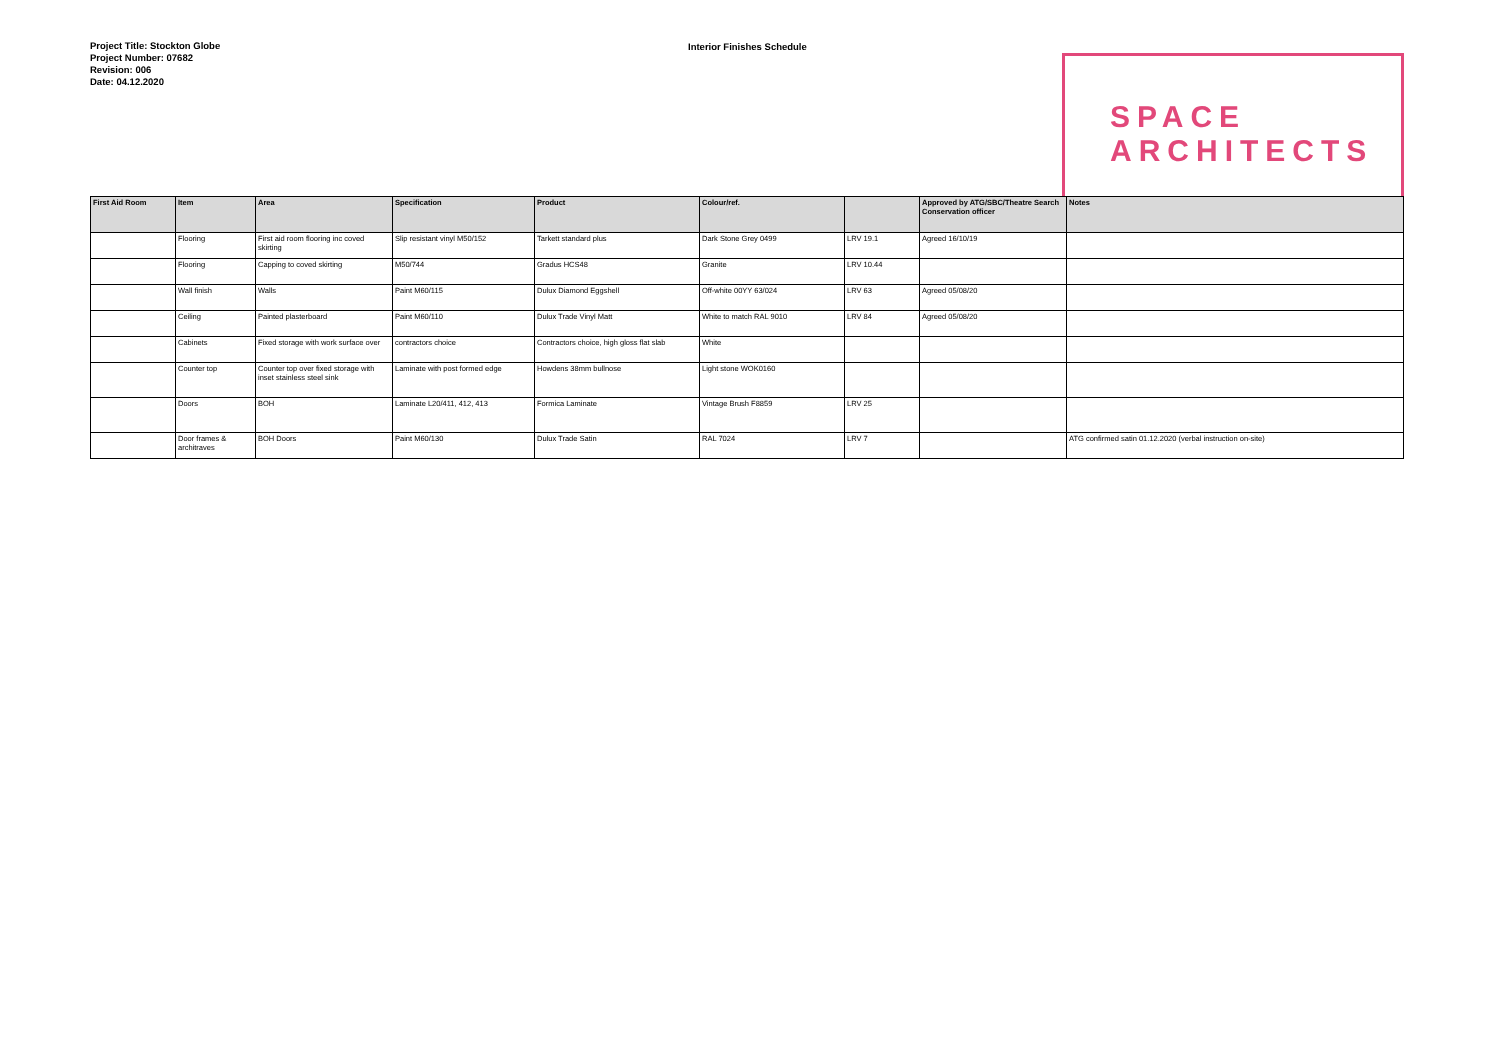Project Title: Stockton Globe
Project Number: 07682
Revision: 006
Date: 04.12.2020
Interior Finishes Schedule
SPACE
ARCHITECTS
| First Aid Room | Item | Area | Specification | Product | Colour/ref. | | Approved by ATG/SBC/Theatre Search Conservation officer | Notes |
| --- | --- | --- | --- | --- | --- | --- | --- | --- |
| | Flooring | First aid room flooring inc coved skirting | Slip resistant vinyl M50/152 | Tarkett standard plus | Dark Stone Grey 0499 | LRV 19.1 | Agreed 16/10/19 | |
| | Flooring | Capping to coved skirting | M50/744 | Gradus HCS48 | Granite | LRV 10.44 | | |
| | Wall finish | Walls | Paint M60/115 | Dulux Diamond Eggshell | Off-white 00YY 63/024 | LRV 63 | Agreed 05/08/20 | |
| | Ceiling | Painted plasterboard | Paint M60/110 | Dulux Trade Vinyl Matt | White to match RAL 9010 | LRV 84 | Agreed 05/08/20 | |
| | Cabinets | Fixed storage with work surface over | contractors choice | Contractors choice, high gloss flat slab | White | | | |
| | Counter top | Counter top over fixed storage with inset stainless steel sink | Laminate with post formed edge | Howdens 38mm bullnose | Light stone WOK0160 | | | |
| | Doors | BOH | Laminate L20/411, 412, 413 | Formica Laminate | Vintage Brush F8859 | LRV 25 | | |
| | Door frames & architraves | BOH Doors | Paint M60/130 | Dulux Trade Satin | RAL 7024 | LRV 7 | | ATG confirmed satin 01.12.2020 (verbal instruction on-site) |